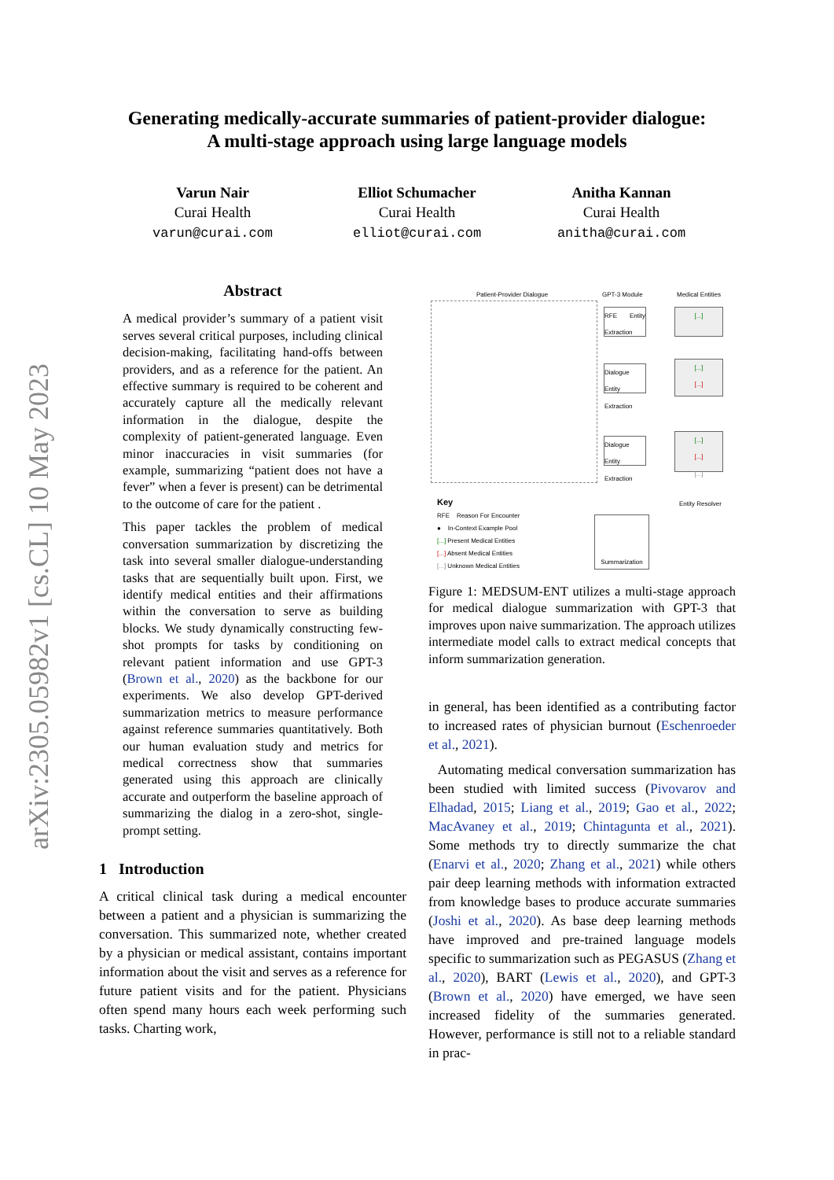arXiv:2305.05982v1 [cs.CL] 10 May 2023
Generating medically-accurate summaries of patient-provider dialogue:
A multi-stage approach using large language models
Varun Nair
Curai Health
varun@curai.com
Elliot Schumacher
Curai Health
elliot@curai.com
Anitha Kannan
Curai Health
anitha@curai.com
Abstract
A medical provider’s summary of a patient visit serves several critical purposes, including clinical decision-making, facilitating hand-offs between providers, and as a reference for the patient. An effective summary is required to be coherent and accurately capture all the medically relevant information in the dialogue, despite the complexity of patient-generated language. Even minor inaccuracies in visit summaries (for example, summarizing “patient does not have a fever” when a fever is present) can be detrimental to the outcome of care for the patient .
This paper tackles the problem of medical conversation summarization by discretizing the task into several smaller dialogue-understanding tasks that are sequentially built upon. First, we identify medical entities and their affirmations within the conversation to serve as building blocks. We study dynamically constructing few-shot prompts for tasks by conditioning on relevant patient information and use GPT-3 (Brown et al., 2020) as the backbone for our experiments. We also develop GPT-derived summarization metrics to measure performance against reference summaries quantitatively. Both our human evaluation study and metrics for medical correctness show that summaries generated using this approach are clinically accurate and outperform the baseline approach of summarizing the dialog in a zero-shot, single-prompt setting.
1 Introduction
A critical clinical task during a medical encounter between a patient and a physician is summarizing the conversation. This summarized note, whether created by a physician or medical assistant, contains important information about the visit and serves as a reference for future patient visits and for the patient. Physicians often spend many hours each week performing such tasks. Charting work,
Patient-Provider Dialogue GPT-3 Module Medical Entities
RFE Entity Extraction
Dialogue Entity Extraction
Dialogue Entity Extraction
[...]
[...]
[...]
[...]
[...]
[...]
Entity Resolver
Summarization
Key
RFE Reason For Encounter
● In-Context Example Pool
[...] Present Medical Entities
[...] Absent Medical Entities
[...] Unknown Medical Entities
Figure 1: MEDSUM-ENT utilizes a multi-stage approach for medical dialogue summarization with GPT-3 that improves upon naive summarization. The approach utilizes intermediate model calls to extract medical concepts that inform summarization generation.
in general, has been identified as a contributing factor to increased rates of physician burnout (Eschenroeder et al., 2021).
Automating medical conversation summarization has been studied with limited success (Pivovarov and Elhadad, 2015; Liang et al., 2019; Gao et al., 2022; MacAvaney et al., 2019; Chintagunta et al., 2021). Some methods try to directly summarize the chat (Enarvi et al., 2020; Zhang et al., 2021) while others pair deep learning methods with information extracted from knowledge bases to produce accurate summaries (Joshi et al., 2020). As base deep learning methods have improved and pre-trained language models specific to summarization such as PEGASUS (Zhang et al., 2020), BART (Lewis et al., 2020), and GPT-3 (Brown et al., 2020) have emerged, we have seen increased fidelity of the summaries generated. However, performance is still not to a reliable standard in prac-